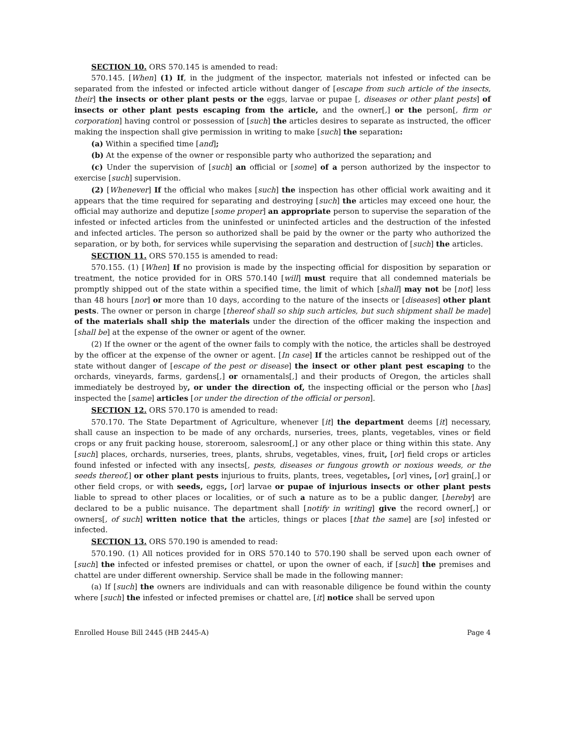SECTION 10. ORS 570.145 is amended to read:
570.145. [When] (1) If, in the judgment of the inspector, materials not infested or infected can be separated from the infested or infected article without danger of [escape from such article of the insects, their] the insects or other plant pests or the eggs, larvae or pupae [, diseases or other plant pests] of insects or other plant pests escaping from the article, and the owner[,] or the person[, firm or corporation] having control or possession of [such] the articles desires to separate as instructed, the officer making the inspection shall give permission in writing to make [such] the separation:
(a) Within a specified time [and];
(b) At the expense of the owner or responsible party who authorized the separation; and
(c) Under the supervision of [such] an official or [some] of a person authorized by the inspector to exercise [such] supervision.
(2) [Whenever] If the official who makes [such] the inspection has other official work awaiting and it appears that the time required for separating and destroying [such] the articles may exceed one hour, the official may authorize and deputize [some proper] an appropriate person to supervise the separation of the infested or infected articles from the uninfested or uninfected articles and the destruction of the infested and infected articles. The person so authorized shall be paid by the owner or the party who authorized the separation, or by both, for services while supervising the separation and destruction of [such] the articles.
SECTION 11. ORS 570.155 is amended to read:
570.155. (1) [When] If no provision is made by the inspecting official for disposition by separation or treatment, the notice provided for in ORS 570.140 [will] must require that all condemned materials be promptly shipped out of the state within a specified time, the limit of which [shall] may not be [not] less than 48 hours [nor] or more than 10 days, according to the nature of the insects or [diseases] other plant pests. The owner or person in charge [thereof shall so ship such articles, but such shipment shall be made] of the materials shall ship the materials under the direction of the officer making the inspection and [shall be] at the expense of the owner or agent of the owner.
(2) If the owner or the agent of the owner fails to comply with the notice, the articles shall be destroyed by the officer at the expense of the owner or agent. [In case] If the articles cannot be reshipped out of the state without danger of [escape of the pest or disease] the insect or other plant pest escaping to the orchards, vineyards, farms, gardens[,] or ornamentals[,] and their products of Oregon, the articles shall immediately be destroyed by, or under the direction of, the inspecting official or the person who [has] inspected the [same] articles [or under the direction of the official or person].
SECTION 12. ORS 570.170 is amended to read:
570.170. The State Department of Agriculture, whenever [it] the department deems [it] necessary, shall cause an inspection to be made of any orchards, nurseries, trees, plants, vegetables, vines or field crops or any fruit packing house, storeroom, salesroom[,] or any other place or thing within this state. Any [such] places, orchards, nurseries, trees, plants, shrubs, vegetables, vines, fruit, [or] field crops or articles found infested or infected with any insects[, pests, diseases or fungous growth or noxious weeds, or the seeds thereof,] or other plant pests injurious to fruits, plants, trees, vegetables, [or] vines, [or] grain[,] or other field crops, or with seeds, eggs, [or] larvae or pupae of injurious insects or other plant pests liable to spread to other places or localities, or of such a nature as to be a public danger, [hereby] are declared to be a public nuisance. The department shall [notify in writing] give the record owner[,] or owners[, of such] written notice that the articles, things or places [that the same] are [so] infested or infected.
SECTION 13. ORS 570.190 is amended to read:
570.190. (1) All notices provided for in ORS 570.140 to 570.190 shall be served upon each owner of [such] the infected or infested premises or chattel, or upon the owner of each, if [such] the premises and chattel are under different ownership. Service shall be made in the following manner:
(a) If [such] the owners are individuals and can with reasonable diligence be found within the county where [such] the infested or infected premises or chattel are, [it] notice shall be served upon
Enrolled House Bill 2445 (HB 2445-A) Page 4